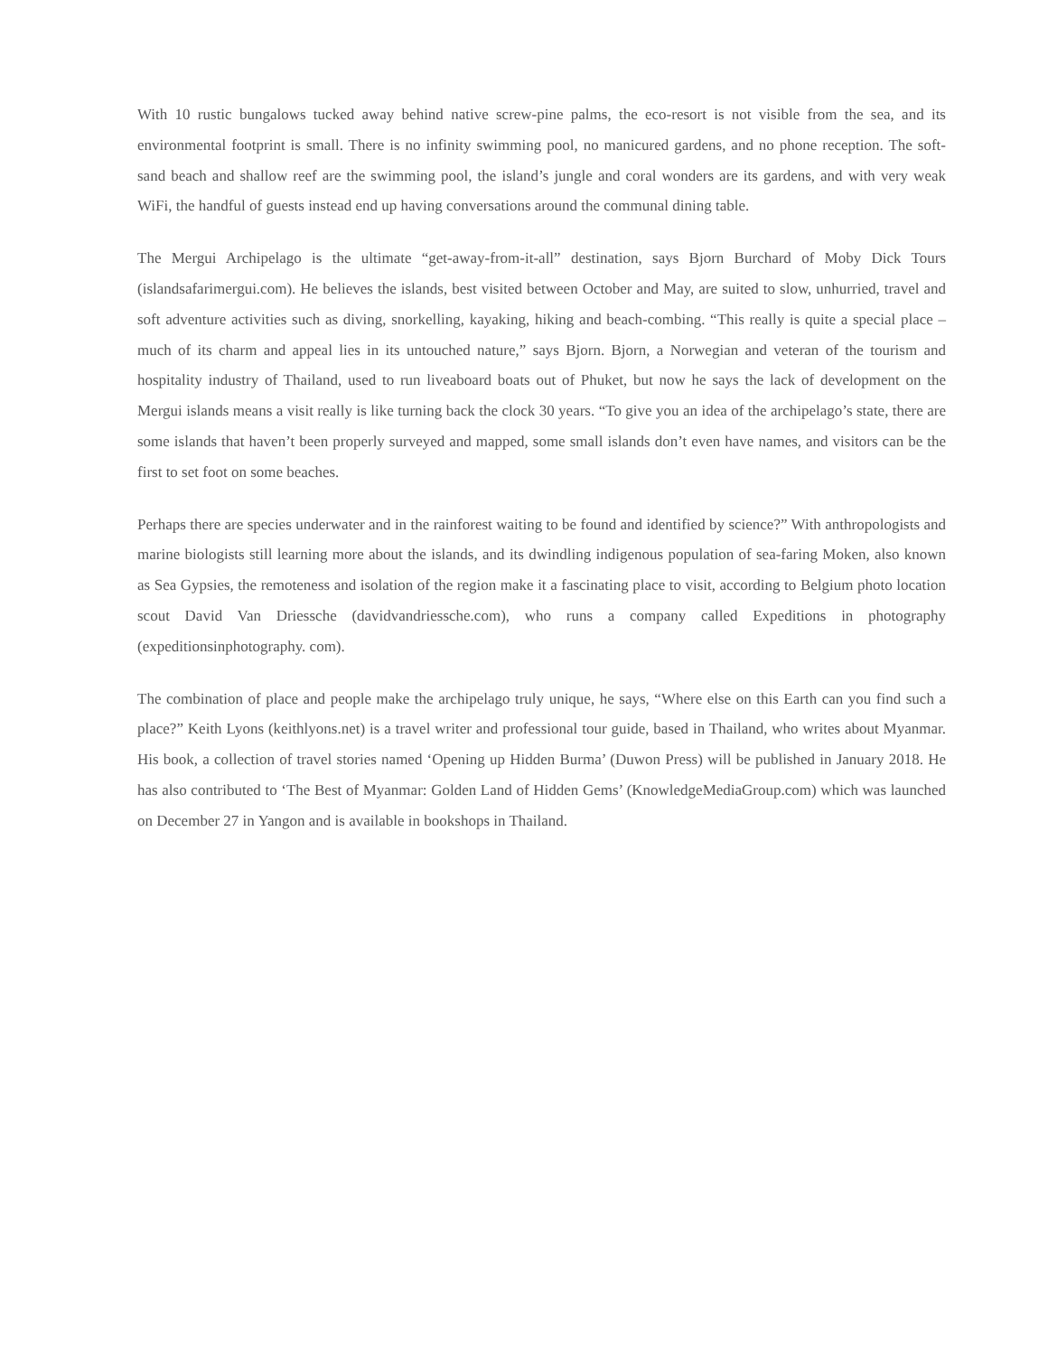With 10 rustic bungalows tucked away behind native screw-pine palms, the eco-resort is not visible from the sea, and its environmental footprint is small. There is no infinity swimming pool, no manicured gardens, and no phone reception. The soft-sand beach and shallow reef are the swimming pool, the island’s jungle and coral wonders are its gardens, and with very weak WiFi, the handful of guests instead end up having conversations around the communal dining table.
The Mergui Archipelago is the ultimate “get-away-from-it-all” destination, says Bjorn Burchard of Moby Dick Tours (islandsafarimergui.com). He believes the islands, best visited between October and May, are suited to slow, unhurried, travel and soft adventure activities such as diving, snorkelling, kayaking, hiking and beach-combing. “This really is quite a special place – much of its charm and appeal lies in its untouched nature,” says Bjorn. Bjorn, a Norwegian and veteran of the tourism and hospitality industry of Thailand, used to run liveaboard boats out of Phuket, but now he says the lack of development on the Mergui islands means a visit really is like turning back the clock 30 years. “To give you an idea of the archipelago’s state, there are some islands that haven’t been properly surveyed and mapped, some small islands don’t even have names, and visitors can be the first to set foot on some beaches.
Perhaps there are species underwater and in the rainforest waiting to be found and identified by science?” With anthropologists and marine biologists still learning more about the islands, and its dwindling indigenous population of sea-faring Moken, also known as Sea Gypsies, the remoteness and isolation of the region make it a fascinating place to visit, according to Belgium photo location scout David Van Driessche (davidvandriessche.com), who runs a company called Expeditions in photography (expeditionsinphotography. com).
The combination of place and people make the archipelago truly unique, he says, “Where else on this Earth can you find such a place?” Keith Lyons (keithlyons.net) is a travel writer and professional tour guide, based in Thailand, who writes about Myanmar. His book, a collection of travel stories named ‘Opening up Hidden Burma’ (Duwon Press) will be published in January 2018. He has also contributed to ‘The Best of Myanmar: Golden Land of Hidden Gems’ (KnowledgeMediaGroup.com) which was launched on December 27 in Yangon and is available in bookshops in Thailand.